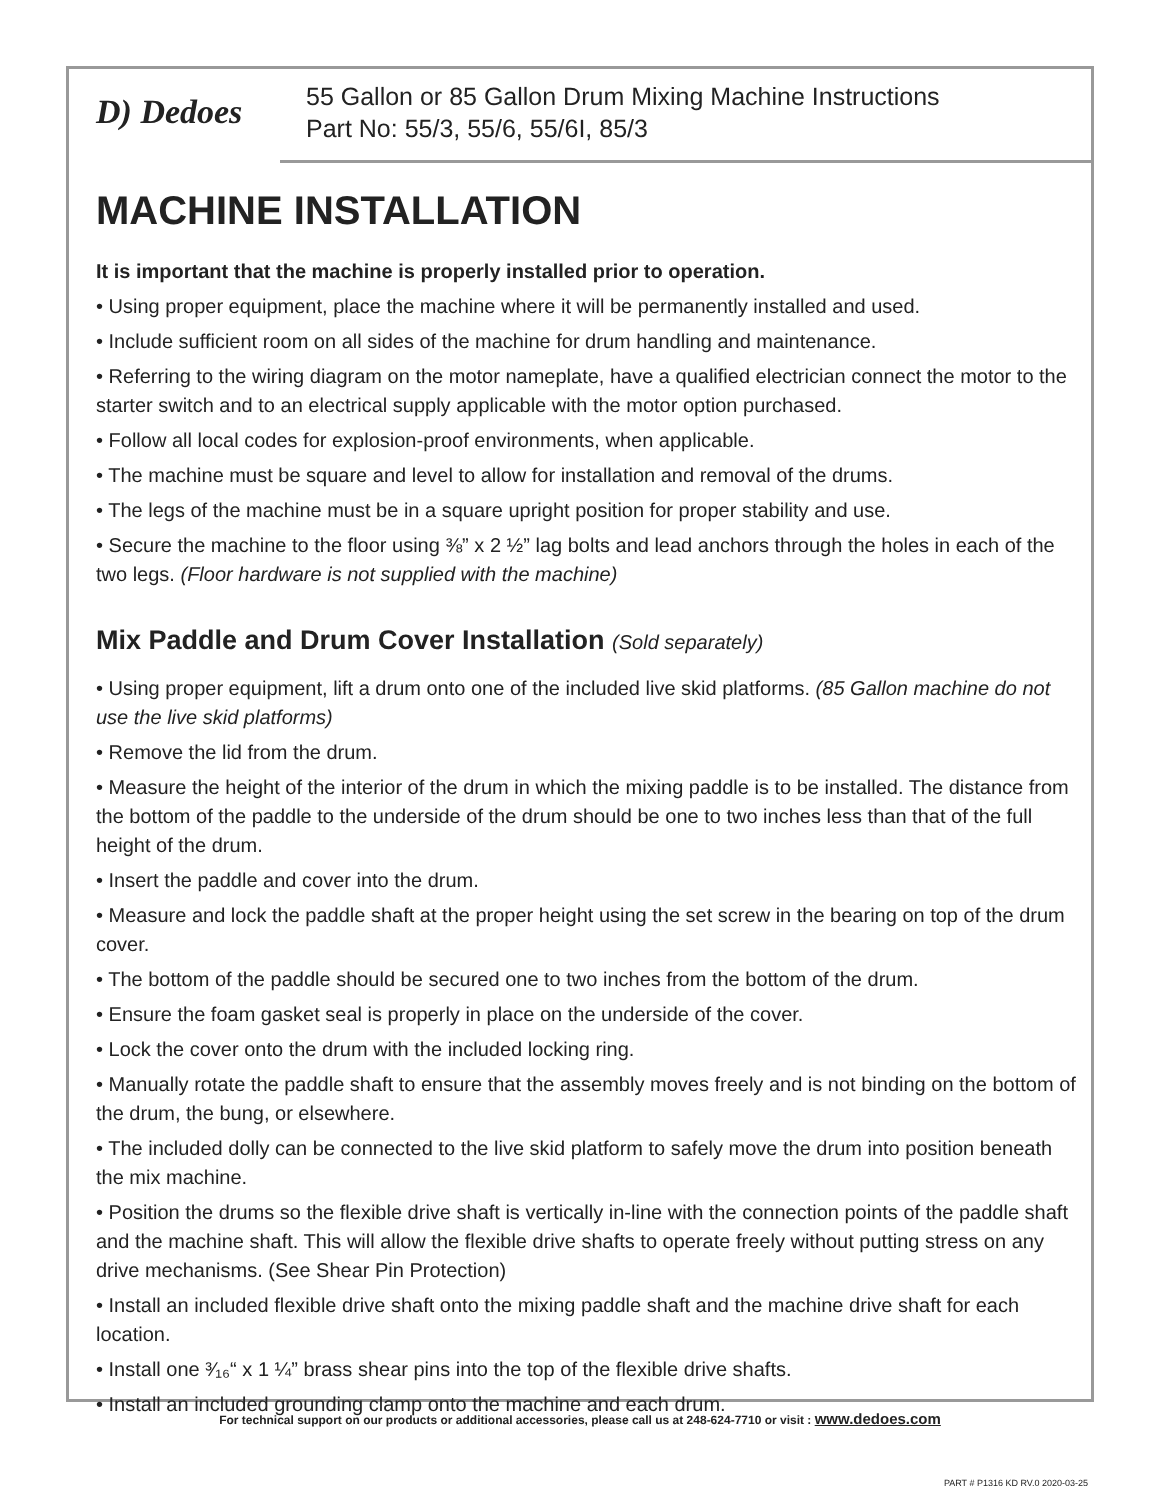D) Dedoes
55 Gallon or 85 Gallon Drum Mixing Machine Instructions
Part No: 55/3, 55/6, 55/6I, 85/3
MACHINE INSTALLATION
It is important that the machine is properly installed prior to operation.
• Using proper equipment, place the machine where it will be permanently installed and used.
• Include sufficient room on all sides of the machine for drum handling and maintenance.
• Referring to the wiring diagram on the motor nameplate, have a qualified electrician connect the motor to the starter switch and to an electrical supply applicable with the motor option purchased.
• Follow all local codes for explosion-proof environments, when applicable.
• The machine must be square and level to allow for installation and removal of the drums.
• The legs of the machine must be in a square upright position for proper stability and use.
• Secure the machine to the floor using ⅜” x 2 ½” lag bolts and lead anchors through the holes in each of the two legs. (Floor hardware is not supplied with the machine)
Mix Paddle and Drum Cover Installation (Sold separately)
• Using proper equipment, lift a drum onto one of the included live skid platforms. (85 Gallon machine do not use the live skid platforms)
• Remove the lid from the drum.
• Measure the height of the interior of the drum in which the mixing paddle is to be installed. The distance from the bottom of the paddle to the underside of the drum should be one to two inches less than that of the full height of the drum.
• Insert the paddle and cover into the drum.
• Measure and lock the paddle shaft at the proper height using the set screw in the bearing on top of the drum cover.
• The bottom of the paddle should be secured one to two inches from the bottom of the drum.
• Ensure the foam gasket seal is properly in place on the underside of the cover.
• Lock the cover onto the drum with the included locking ring.
• Manually rotate the paddle shaft to ensure that the assembly moves freely and is not binding on the bottom of the drum, the bung, or elsewhere.
• The included dolly can be connected to the live skid platform to safely move the drum into position beneath the mix machine.
• Position the drums so the flexible drive shaft is vertically in-line with the connection points of the paddle shaft and the machine shaft. This will allow the flexible drive shafts to operate freely without putting stress on any drive mechanisms. (See Shear Pin Protection)
• Install an included flexible drive shaft onto the mixing paddle shaft and the machine drive shaft for each location.
• Install one ³⁄₁₆“ x 1 ¼” brass shear pins into the top of the flexible drive shafts.
• Install an included grounding clamp onto the machine and each drum.
For technical support on our products or additional accessories, please call us at 248-624-7710 or visit : www.dedoes.com
PART # P1316 KD RV.0 2020-03-25